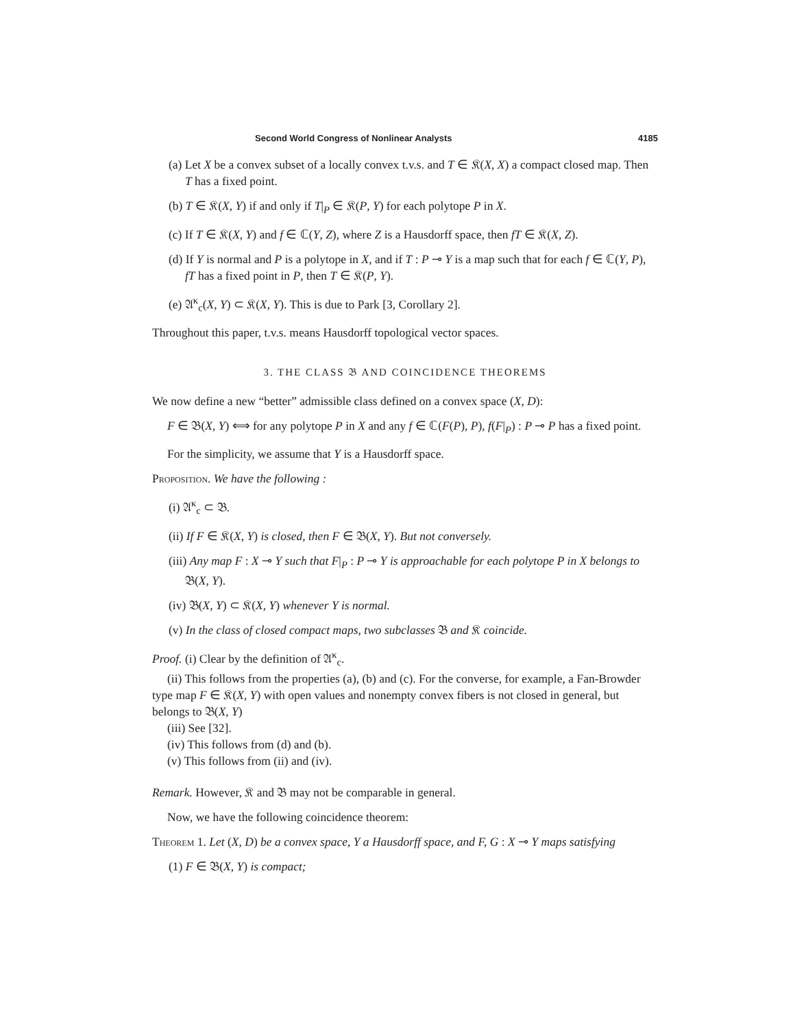Second World Congress of Nonlinear Analysts 4185
(a) Let X be a convex subset of a locally convex t.v.s. and T ∈ 𝔎(X, X) a compact closed map. Then T has a fixed point.
(b) T ∈ 𝔎(X, Y) if and only if T|<sub>P</sub> ∈ 𝔎(P, Y) for each polytope P in X.
(c) If T ∈ 𝔎(X, Y) and f ∈ ℂ(Y, Z), where Z is a Hausdorff space, then fT ∈ 𝔎(X, Z).
(d) If Y is normal and P is a polytope in X, and if T : P ⊸ Y is a map such that for each f ∈ ℂ(Y, P), fT has a fixed point in P, then T ∈ 𝔎(P, Y).
(e) 𝔄<sup>κ</sup><sub>c</sub>(X, Y) ⊂ 𝔎(X, Y). This is due to Park [3, Corollary 2].
Throughout this paper, t.v.s. means Hausdorff topological vector spaces.
3. THE CLASS 𝔅 AND COINCIDENCE THEOREMS
We now define a new “better” admissible class defined on a convex space (X, D):
F ∈ 𝔅(X, Y) ⟺ for any polytope P in X and any f ∈ ℂ(F(P), P), f(F|<sub>P</sub>) : P ⊸ P has a fixed point.
For the simplicity, we assume that Y is a Hausdorff space.
Proposition. We have the following :
(i) 𝔄<sup>κ</sup><sub>c</sub> ⊂ 𝔅.
(ii) If F ∈ 𝔎(X, Y) is closed, then F ∈ 𝔅(X, Y). But not conversely.
(iii) Any map F : X ⊸ Y such that F|<sub>P</sub> : P ⊸ Y is approachable for each polytope P in X belongs to 𝔅(X, Y).
(iv) 𝔅(X, Y) ⊂ 𝔎(X, Y) whenever Y is normal.
(v) In the class of closed compact maps, two subclasses 𝔅 and 𝔎 coincide.
Proof. (i) Clear by the definition of 𝔄<sup>κ</sup><sub>c</sub>.
(ii) This follows from the properties (a), (b) and (c). For the converse, for example, a Fan-Browder type map F ∈ 𝔎(X, Y) with open values and nonempty convex fibers is not closed in general, but belongs to 𝔅(X, Y)
(iii) See [32].
(iv) This follows from (d) and (b).
(v) This follows from (ii) and (iv).
Remark. However, 𝔎 and 𝔅 may not be comparable in general.
Now, we have the following coincidence theorem:
Theorem 1. Let (X, D) be a convex space, Y a Hausdorff space, and F, G : X ⊸ Y maps satisfying
(1) F ∈ 𝔅(X, Y) is compact;